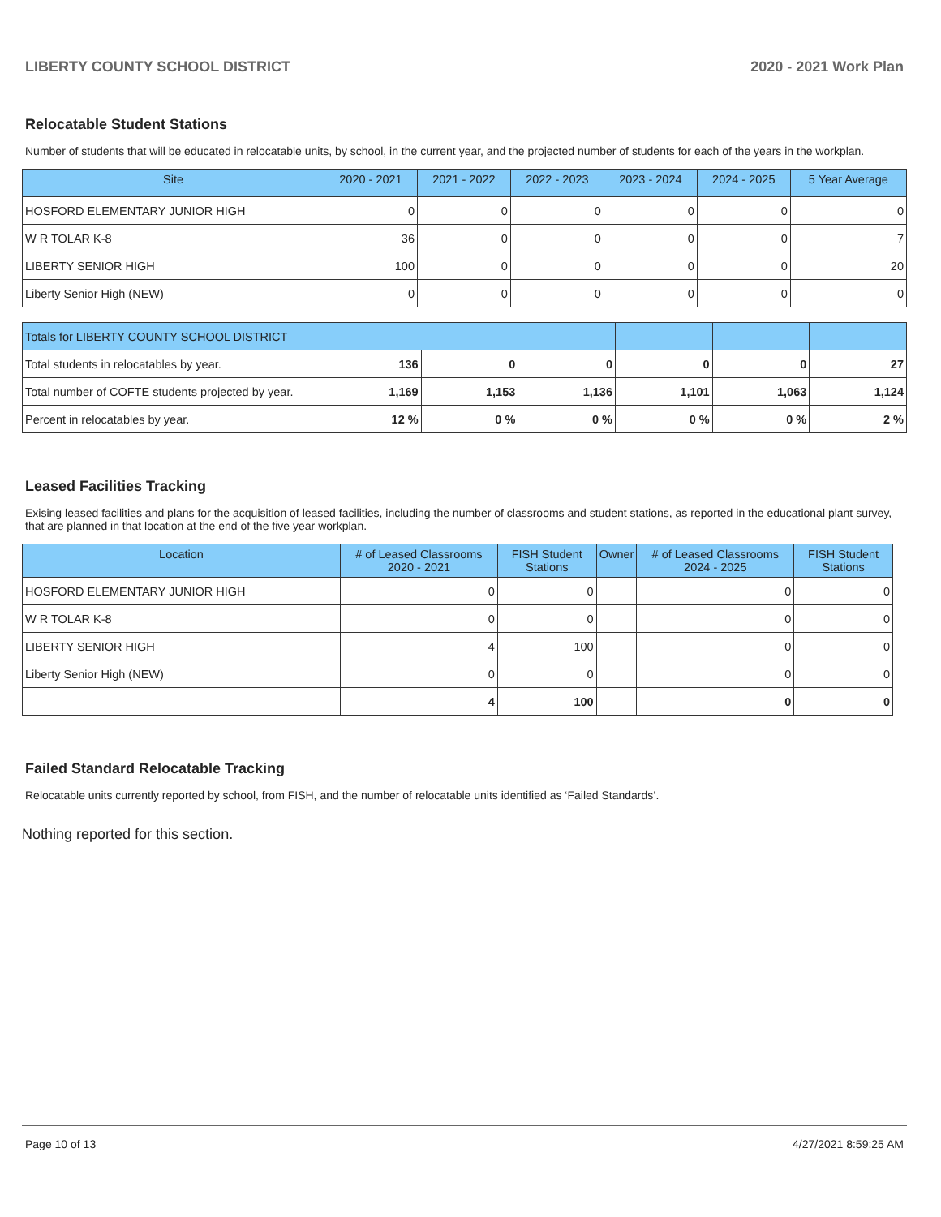LIBERTY COUNTY SCHOOL DISTRICT 2020 - 2021 Work Plan
Relocatable Student Stations
Number of students that will be educated in relocatable units, by school, in the current year, and the projected number of students for each of the years in the workplan.
| Site | 2020 - 2021 | 2021 - 2022 | 2022 - 2023 | 2023 - 2024 | 2024 - 2025 | 5 Year Average |
| --- | --- | --- | --- | --- | --- | --- |
| HOSFORD ELEMENTARY JUNIOR HIGH | 0 | 0 | 0 | 0 | 0 | 0 |
| W R TOLAR K-8 | 36 | 0 | 0 | 0 | 0 | 7 |
| LIBERTY SENIOR HIGH | 100 | 0 | 0 | 0 | 0 | 20 |
| Liberty Senior High (NEW) | 0 | 0 | 0 | 0 | 0 | 0 |
| Totals for LIBERTY COUNTY SCHOOL DISTRICT | | | | | | |
| Total students in relocatables by year. | 136 | 0 | 0 | 0 | 0 | 27 |
| Total number of COFTE students projected by year. | 1,169 | 1,153 | 1,136 | 1,101 | 1,063 | 1,124 |
| Percent in relocatables by year. | 12 % | 0 % | 0 % | 0 % | 0 % | 2 % |
Leased Facilities Tracking
Exising leased facilities and plans for the acquisition of leased facilities, including the number of classrooms and student stations, as reported in the educational plant survey, that are planned in that location at the end of the five year workplan.
| Location | # of Leased Classrooms 2020 - 2021 | FISH Student Stations | Owner | # of Leased Classrooms 2024 - 2025 | FISH Student Stations |
| --- | --- | --- | --- | --- | --- |
| HOSFORD ELEMENTARY JUNIOR HIGH | 0 | 0 | | 0 | 0 |
| W R TOLAR K-8 | 0 | 0 | | 0 | 0 |
| LIBERTY SENIOR HIGH | 4 | 100 | | 0 | 0 |
| Liberty Senior High (NEW) | 0 | 0 | | 0 | 0 |
| | 4 | 100 | | 0 | 0 |
Failed Standard Relocatable Tracking
Relocatable units currently reported by school, from FISH, and the number of relocatable units identified as ‘Failed Standards’.
Nothing reported for this section.
Page 10 of 13 4/27/2021 8:59:25 AM